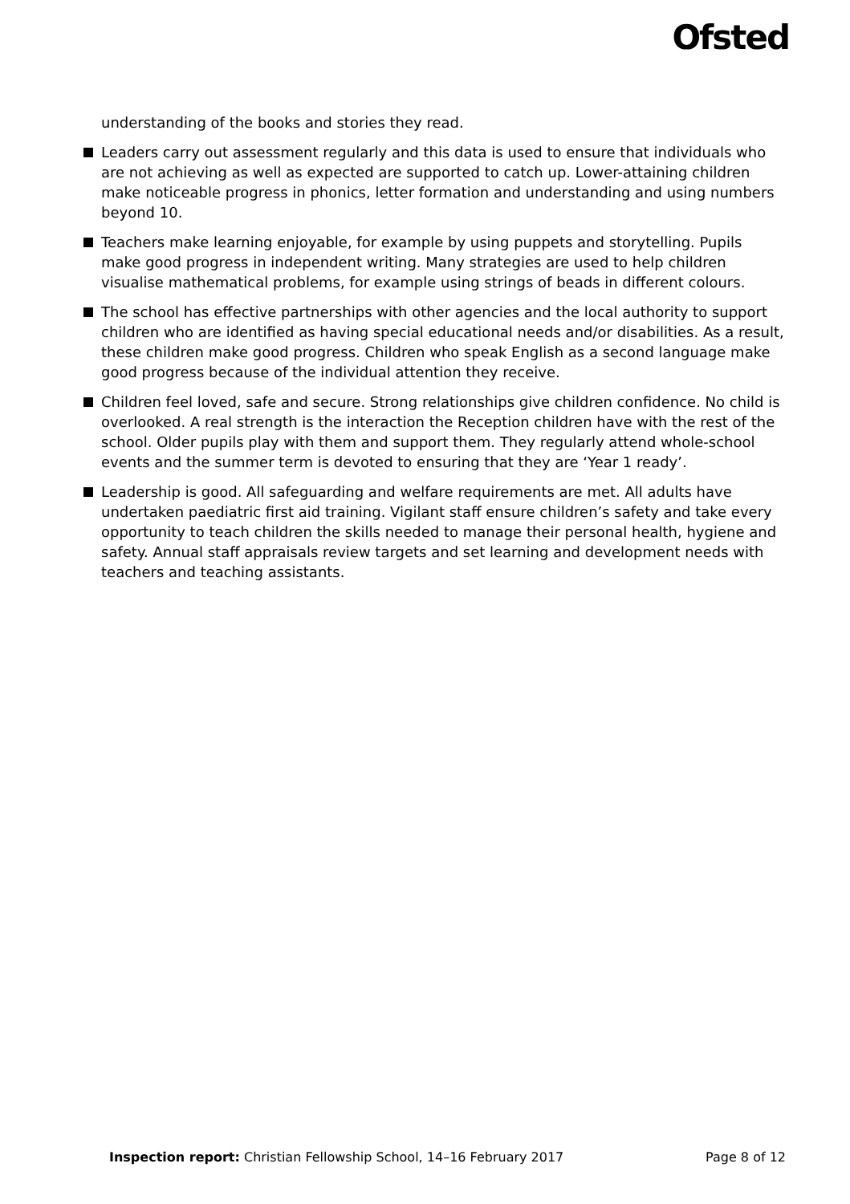Ofsted
understanding of the books and stories they read.
Leaders carry out assessment regularly and this data is used to ensure that individuals who are not achieving as well as expected are supported to catch up. Lower-attaining children make noticeable progress in phonics, letter formation and understanding and using numbers beyond 10.
Teachers make learning enjoyable, for example by using puppets and storytelling. Pupils make good progress in independent writing. Many strategies are used to help children visualise mathematical problems, for example using strings of beads in different colours.
The school has effective partnerships with other agencies and the local authority to support children who are identified as having special educational needs and/or disabilities. As a result, these children make good progress. Children who speak English as a second language make good progress because of the individual attention they receive.
Children feel loved, safe and secure. Strong relationships give children confidence. No child is overlooked. A real strength is the interaction the Reception children have with the rest of the school. Older pupils play with them and support them. They regularly attend whole-school events and the summer term is devoted to ensuring that they are ‘Year 1 ready’.
Leadership is good. All safeguarding and welfare requirements are met. All adults have undertaken paediatric first aid training. Vigilant staff ensure children’s safety and take every opportunity to teach children the skills needed to manage their personal health, hygiene and safety. Annual staff appraisals review targets and set learning and development needs with teachers and teaching assistants.
Inspection report: Christian Fellowship School, 14–16 February 2017 Page 8 of 12